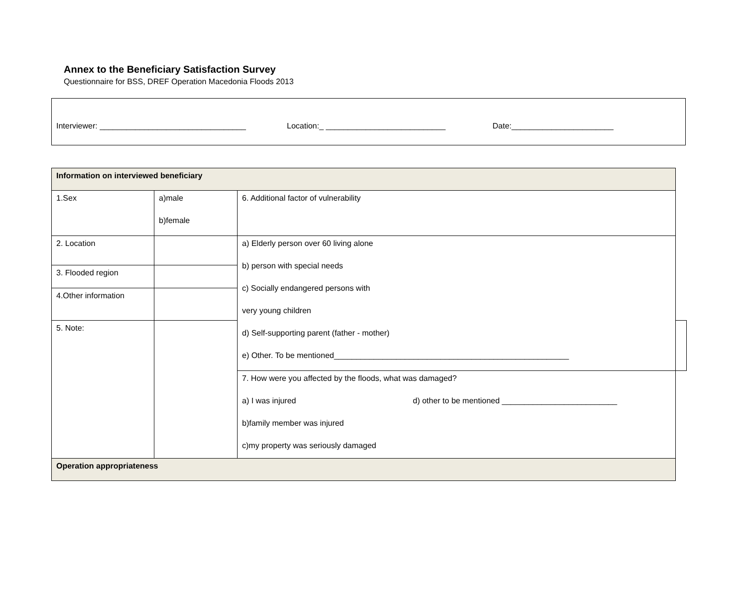Annex to the Beneficiary Satisfaction Survey
Questionnaire for BSS, DREF Operation Macedonia Floods 2013
Interviewer: _________________________________ Location:_ ___________________________ Date:_______________________
| Information on interviewed beneficiary | | | |
| 1.Sex | a)male b)female | 6. Additional factor of vulnerability | |
| 2. Location | | a) Elderly person over 60 living alone b) person with special needs c) Socially endangered persons with very young children d) Self-supporting parent (father - mother) e) Other. To be mentioned_____________________________________________________ | |
| 3. Flooded region | | | |
| 4.Other information | | | |
| 5. Note: | | | |
| | | 7. How were you affected by the floods, what was damaged? a) I was injured d) other to be mentioned __________________________ b)family member was injured c)my property was seriously damaged | |
| Operation appropriateness | | | |